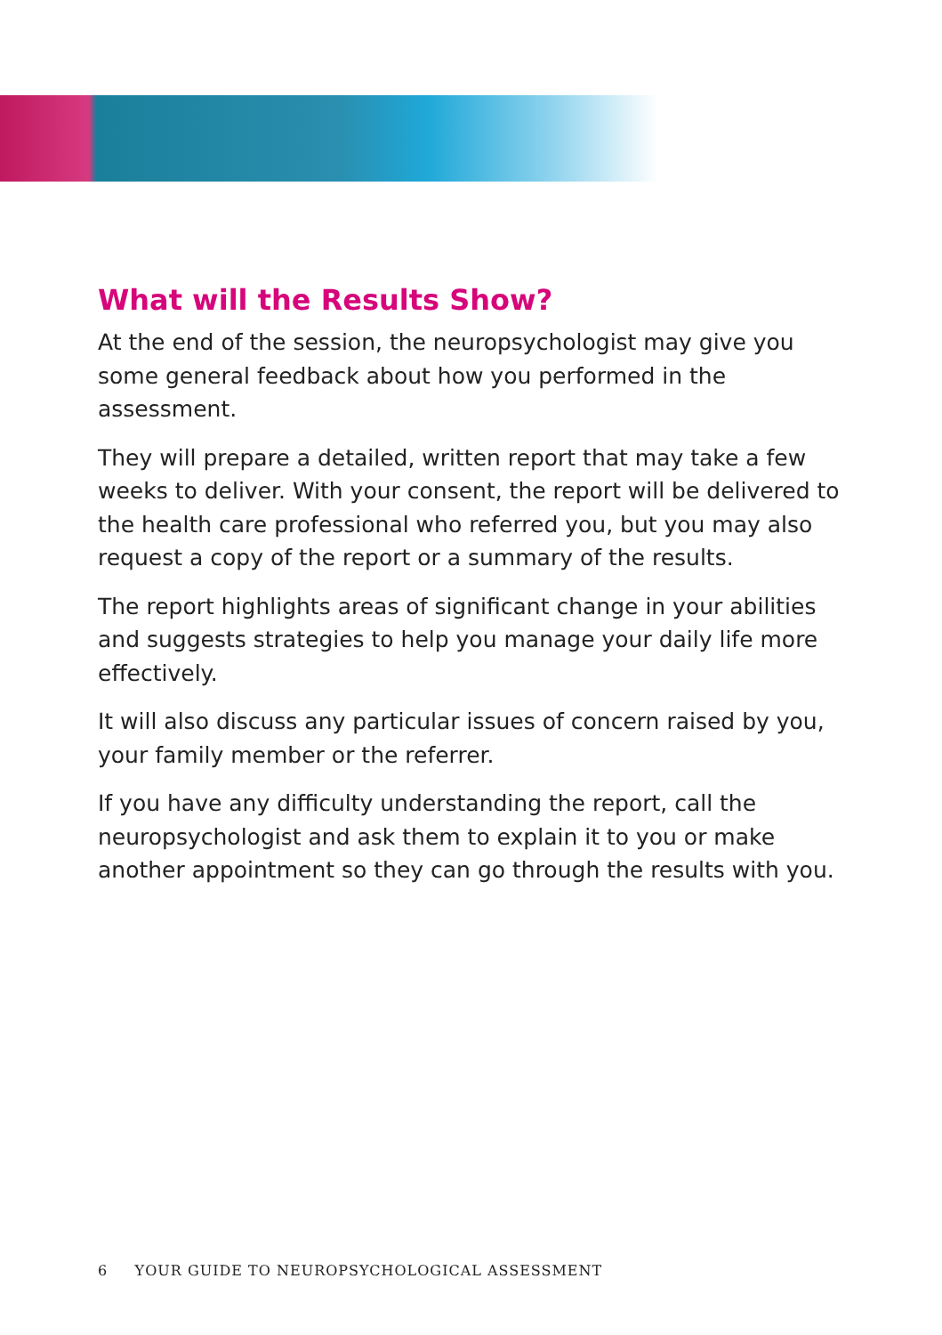What will the Results Show?
At the end of the session, the neuropsychologist may give you some general feedback about how you performed in the assessment.
They will prepare a detailed, written report that may take a few weeks to deliver. With your consent, the report will be delivered to the health care professional who referred you, but you may also request a copy of the report or a summary of the results.
The report highlights areas of significant change in your abilities and suggests strategies to help you manage your daily life more effectively.
It will also discuss any particular issues of concern raised by you, your family member or the referrer.
If you have any difficulty understanding the report, call the neuropsychologist and ask them to explain it to you or make another appointment so they can go through the results with you.
6 YOUR GUIDE TO NEUROPSYCHOLOGICAL ASSESSMENT